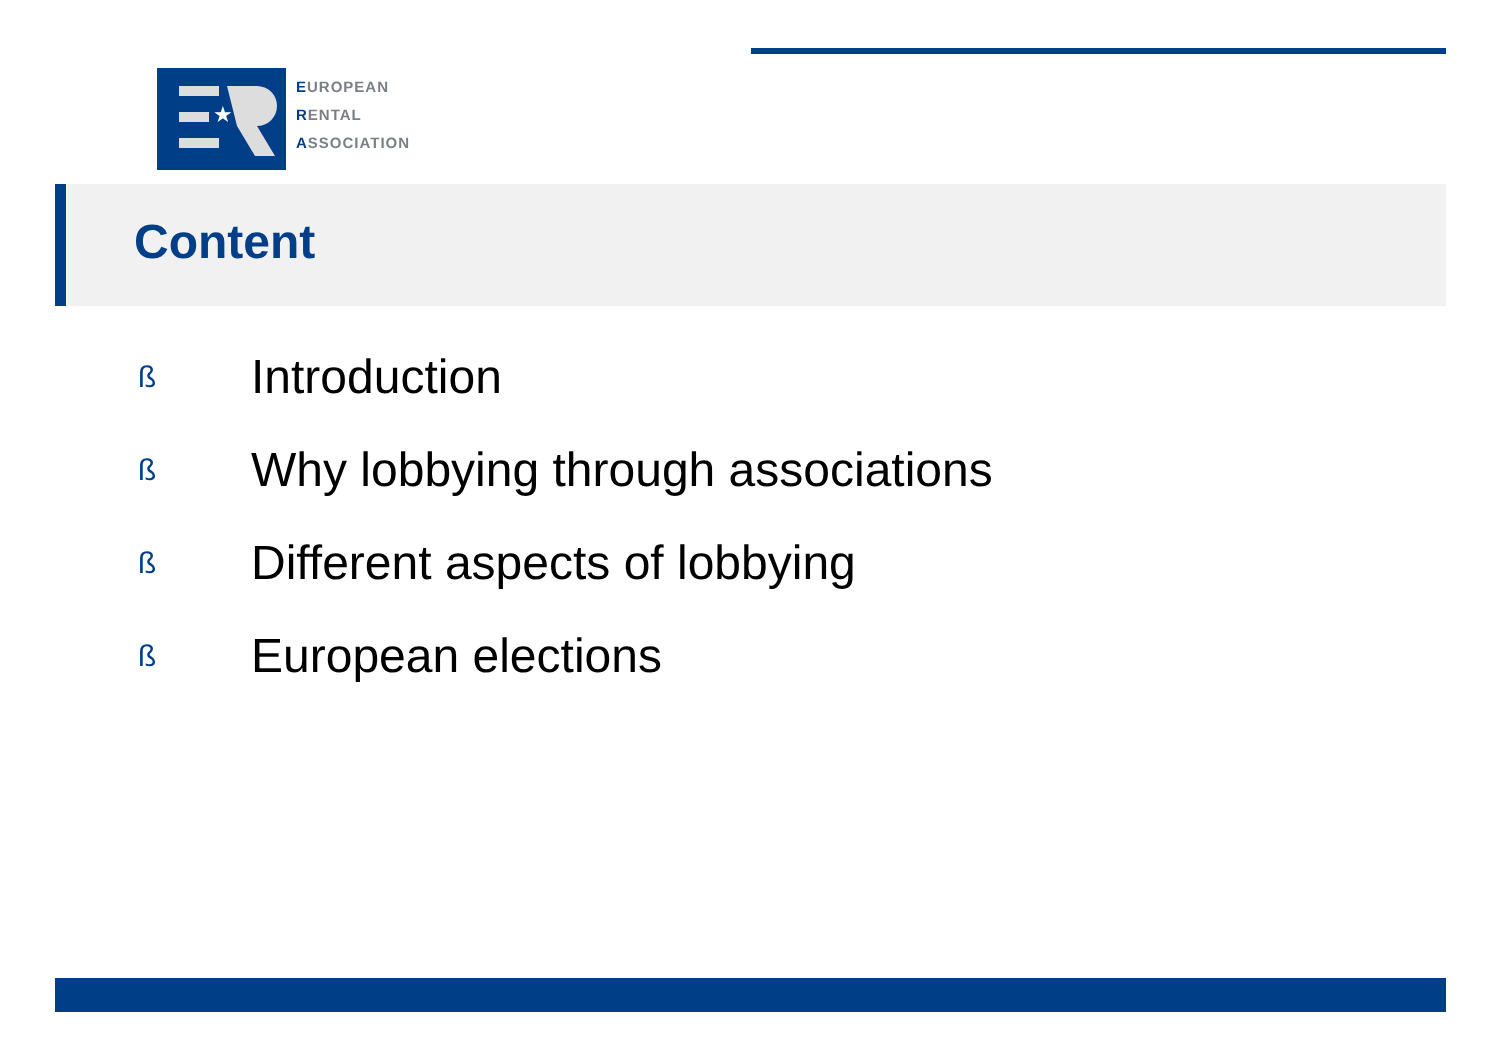★
EUROPEAN
RENTAL
ASSOCIATION
Content
ß Introduction
ß Why lobbying through associations
ß Different aspects of lobbying
ß European elections